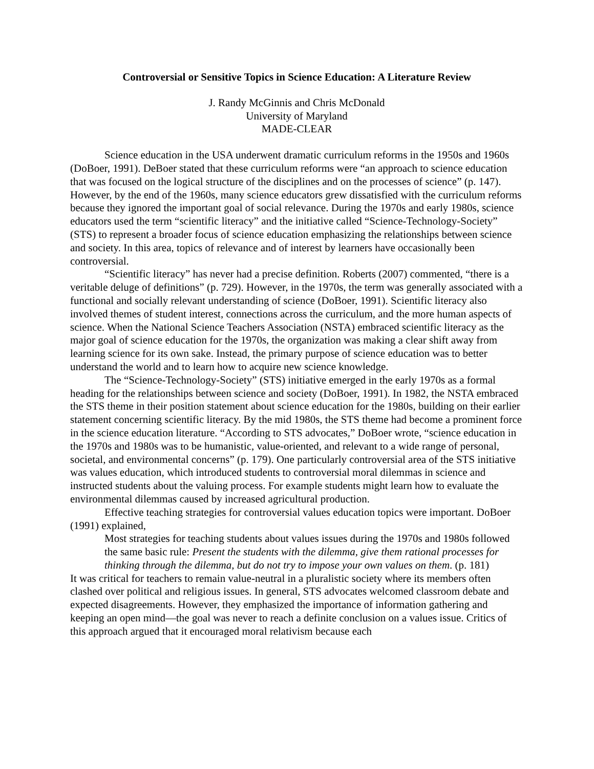Controversial or Sensitive Topics in Science Education: A Literature Review
J. Randy McGinnis and Chris McDonald
University of Maryland
MADE-CLEAR
Science education in the USA underwent dramatic curriculum reforms in the 1950s and 1960s (DoBoer, 1991). DeBoer stated that these curriculum reforms were “an approach to science education that was focused on the logical structure of the disciplines and on the processes of science” (p. 147). However, by the end of the 1960s, many science educators grew dissatisfied with the curriculum reforms because they ignored the important goal of social relevance. During the 1970s and early 1980s, science educators used the term “scientific literacy” and the initiative called “Science-Technology-Society” (STS) to represent a broader focus of science education emphasizing the relationships between science and society. In this area, topics of relevance and of interest by learners have occasionally been controversial.
“Scientific literacy” has never had a precise definition. Roberts (2007) commented, “there is a veritable deluge of definitions” (p. 729). However, in the 1970s, the term was generally associated with a functional and socially relevant understanding of science (DoBoer, 1991). Scientific literacy also involved themes of student interest, connections across the curriculum, and the more human aspects of science. When the National Science Teachers Association (NSTA) embraced scientific literacy as the major goal of science education for the 1970s, the organization was making a clear shift away from learning science for its own sake. Instead, the primary purpose of science education was to better understand the world and to learn how to acquire new science knowledge.
The “Science-Technology-Society” (STS) initiative emerged in the early 1970s as a formal heading for the relationships between science and society (DoBoer, 1991). In 1982, the NSTA embraced the STS theme in their position statement about science education for the 1980s, building on their earlier statement concerning scientific literacy. By the mid 1980s, the STS theme had become a prominent force in the science education literature. “According to STS advocates,” DoBoer wrote, “science education in the 1970s and 1980s was to be humanistic, value-oriented, and relevant to a wide range of personal, societal, and environmental concerns” (p. 179). One particularly controversial area of the STS initiative was values education, which introduced students to controversial moral dilemmas in science and instructed students about the valuing process. For example students might learn how to evaluate the environmental dilemmas caused by increased agricultural production.
Effective teaching strategies for controversial values education topics were important. DoBoer (1991) explained,
Most strategies for teaching students about values issues during the 1970s and 1980s followed the same basic rule: Present the students with the dilemma, give them rational processes for thinking through the dilemma, but do not try to impose your own values on them. (p. 181)
It was critical for teachers to remain value-neutral in a pluralistic society where its members often clashed over political and religious issues. In general, STS advocates welcomed classroom debate and expected disagreements. However, they emphasized the importance of information gathering and keeping an open mind—the goal was never to reach a definite conclusion on a values issue. Critics of this approach argued that it encouraged moral relativism because each